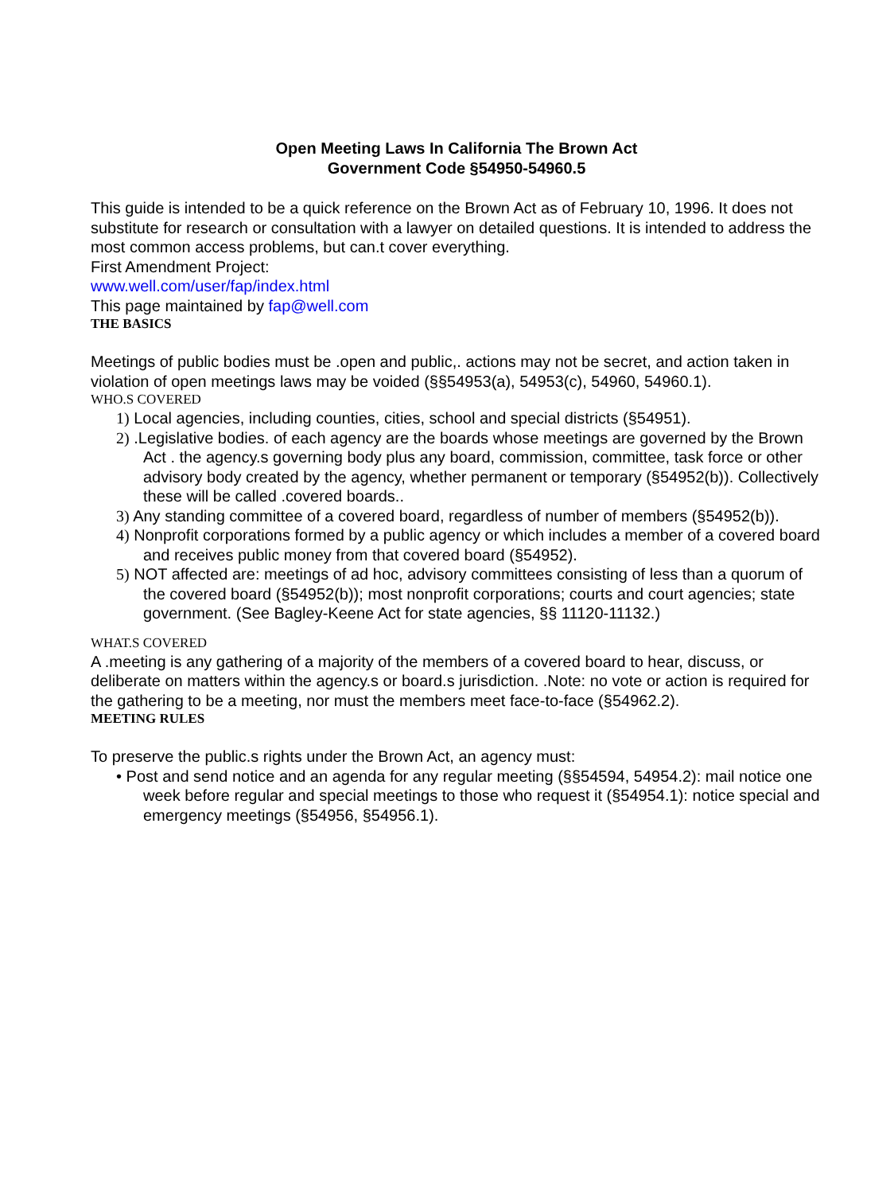Open Meeting Laws In California The Brown Act
Government Code §54950-54960.5
This guide is intended to be a quick reference on the Brown Act as of February 10, 1996. It does not substitute for research or consultation with a lawyer on detailed questions. It is intended to address the most common access problems, but can.t cover everything.
First Amendment Project:
www.well.com/user/fap/index.html
This page maintained by fap@well.com
THE BASICS
Meetings of public bodies must be .open and public,. actions may not be secret, and action taken in violation of open meetings laws may be voided (§§54953(a), 54953(c), 54960, 54960.1).
WHO.S COVERED
1) Local agencies, including counties, cities, school and special districts (§54951).
2) .Legislative bodies. of each agency are the boards whose meetings are governed by the Brown Act . the agency.s governing body plus any board, commission, committee, task force or other advisory body created by the agency, whether permanent or temporary (§54952(b)). Collectively these will be called .covered boards..
3) Any standing committee of a covered board, regardless of number of members (§54952(b)).
4) Nonprofit corporations formed by a public agency or which includes a member of a covered board and receives public money from that covered board (§54952).
5) NOT affected are: meetings of ad hoc, advisory committees consisting of less than a quorum of the covered board (§54952(b)); most nonprofit corporations; courts and court agencies; state government. (See Bagley-Keene Act for state agencies, §§ 11120-11132.)
WHAT.S COVERED
A .meeting is any gathering of a majority of the members of a covered board to hear, discuss, or deliberate on matters within the agency.s or board.s jurisdiction. .Note: no vote or action is required for the gathering to be a meeting, nor must the members meet face-to-face (§54962.2).
MEETING RULES
To preserve the public.s rights under the Brown Act, an agency must:
• Post and send notice and an agenda for any regular meeting (§§54594, 54954.2): mail notice one week before regular and special meetings to those who request it (§54954.1): notice special and emergency meetings (§54956, §54956.1).